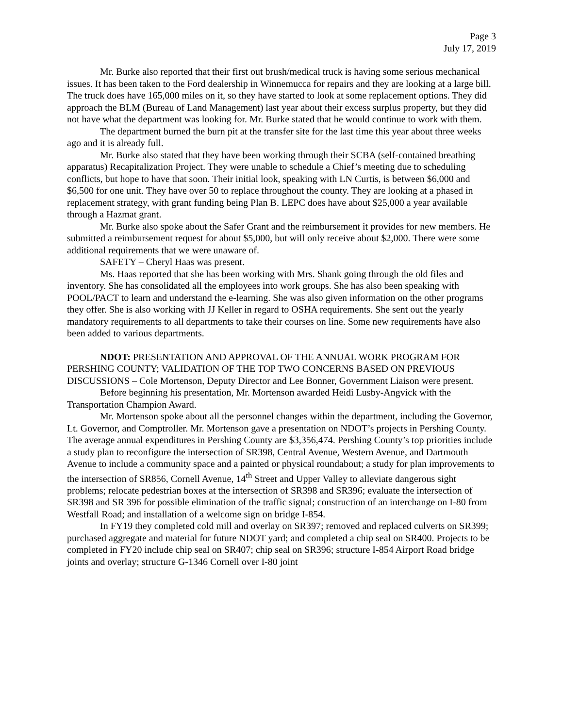Page 3
July 17, 2019
Mr. Burke also reported that their first out brush/medical truck is having some serious mechanical issues. It has been taken to the Ford dealership in Winnemucca for repairs and they are looking at a large bill. The truck does have 165,000 miles on it, so they have started to look at some replacement options. They did approach the BLM (Bureau of Land Management) last year about their excess surplus property, but they did not have what the department was looking for. Mr. Burke stated that he would continue to work with them.
The department burned the burn pit at the transfer site for the last time this year about three weeks ago and it is already full.
Mr. Burke also stated that they have been working through their SCBA (self-contained breathing apparatus) Recapitalization Project. They were unable to schedule a Chief’s meeting due to scheduling conflicts, but hope to have that soon. Their initial look, speaking with LN Curtis, is between $6,000 and $6,500 for one unit. They have over 50 to replace throughout the county. They are looking at a phased in replacement strategy, with grant funding being Plan B. LEPC does have about $25,000 a year available through a Hazmat grant.
Mr. Burke also spoke about the Safer Grant and the reimbursement it provides for new members. He submitted a reimbursement request for about $5,000, but will only receive about $2,000. There were some additional requirements that we were unaware of.
SAFETY – Cheryl Haas was present.
Ms. Haas reported that she has been working with Mrs. Shank going through the old files and inventory. She has consolidated all the employees into work groups. She has also been speaking with POOL/PACT to learn and understand the e-learning. She was also given information on the other programs they offer. She is also working with JJ Keller in regard to OSHA requirements. She sent out the yearly mandatory requirements to all departments to take their courses on line. Some new requirements have also been added to various departments.
NDOT: PRESENTATION AND APPROVAL OF THE ANNUAL WORK PROGRAM FOR PERSHING COUNTY; VALIDATION OF THE TOP TWO CONCERNS BASED ON PREVIOUS DISCUSSIONS – Cole Mortenson, Deputy Director and Lee Bonner, Government Liaison were present.
Before beginning his presentation, Mr. Mortenson awarded Heidi Lusby-Angvick with the Transportation Champion Award.
Mr. Mortenson spoke about all the personnel changes within the department, including the Governor, Lt. Governor, and Comptroller. Mr. Mortenson gave a presentation on NDOT’s projects in Pershing County. The average annual expenditures in Pershing County are $3,356,474. Pershing County’s top priorities include a study plan to reconfigure the intersection of SR398, Central Avenue, Western Avenue, and Dartmouth Avenue to include a community space and a painted or physical roundabout; a study for plan improvements to the intersection of SR856, Cornell Avenue, 14<sup>th</sup> Street and Upper Valley to alleviate dangerous sight problems; relocate pedestrian boxes at the intersection of SR398 and SR396; evaluate the intersection of SR398 and SR 396 for possible elimination of the traffic signal; construction of an interchange on I-80 from Westfall Road; and installation of a welcome sign on bridge I-854.
In FY19 they completed cold mill and overlay on SR397; removed and replaced culverts on SR399; purchased aggregate and material for future NDOT yard; and completed a chip seal on SR400. Projects to be completed in FY20 include chip seal on SR407; chip seal on SR396; structure I-854 Airport Road bridge joints and overlay; structure G-1346 Cornell over I-80 joint